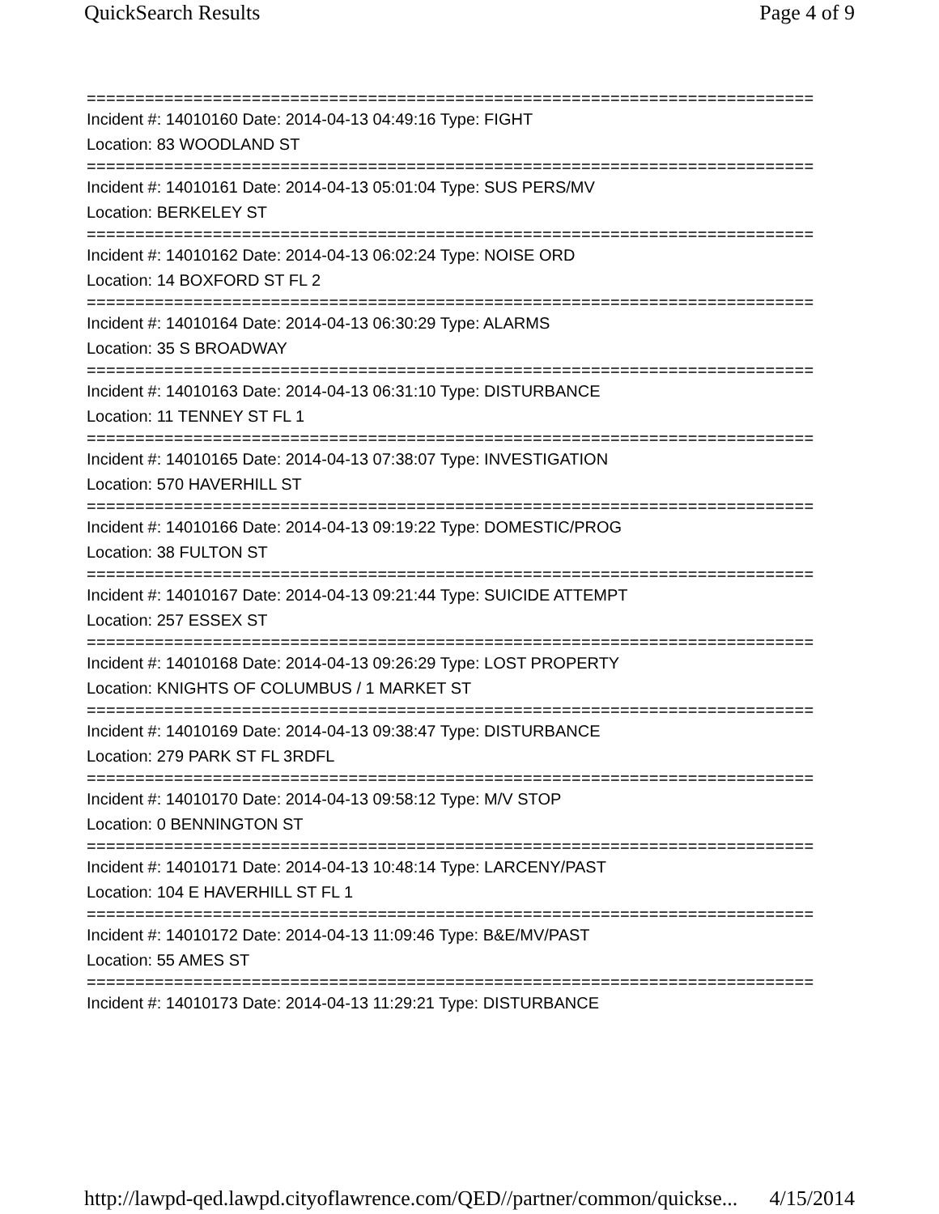QuickSearch Results Page 4 of 9
===========================================================================
Incident #: 14010160 Date: 2014-04-13 04:49:16 Type: FIGHT
Location: 83 WOODLAND ST
===========================================================================
Incident #: 14010161 Date: 2014-04-13 05:01:04 Type: SUS PERS/MV
Location: BERKELEY ST
===========================================================================
Incident #: 14010162 Date: 2014-04-13 06:02:24 Type: NOISE ORD
Location: 14 BOXFORD ST FL 2
===========================================================================
Incident #: 14010164 Date: 2014-04-13 06:30:29 Type: ALARMS
Location: 35 S BROADWAY
===========================================================================
Incident #: 14010163 Date: 2014-04-13 06:31:10 Type: DISTURBANCE
Location: 11 TENNEY ST FL 1
===========================================================================
Incident #: 14010165 Date: 2014-04-13 07:38:07 Type: INVESTIGATION
Location: 570 HAVERHILL ST
===========================================================================
Incident #: 14010166 Date: 2014-04-13 09:19:22 Type: DOMESTIC/PROG
Location: 38 FULTON ST
===========================================================================
Incident #: 14010167 Date: 2014-04-13 09:21:44 Type: SUICIDE ATTEMPT
Location: 257 ESSEX ST
===========================================================================
Incident #: 14010168 Date: 2014-04-13 09:26:29 Type: LOST PROPERTY
Location: KNIGHTS OF COLUMBUS / 1 MARKET ST
===========================================================================
Incident #: 14010169 Date: 2014-04-13 09:38:47 Type: DISTURBANCE
Location: 279 PARK ST FL 3RDFL
===========================================================================
Incident #: 14010170 Date: 2014-04-13 09:58:12 Type: M/V STOP
Location: 0 BENNINGTON ST
===========================================================================
Incident #: 14010171 Date: 2014-04-13 10:48:14 Type: LARCENY/PAST
Location: 104 E HAVERHILL ST FL 1
===========================================================================
Incident #: 14010172 Date: 2014-04-13 11:09:46 Type: B&E/MV/PAST
Location: 55 AMES ST
===========================================================================
Incident #: 14010173 Date: 2014-04-13 11:29:21 Type: DISTURBANCE
http://lawpd-qed.lawpd.cityoflawrence.com/QED//partner/common/quickse... 4/15/2014